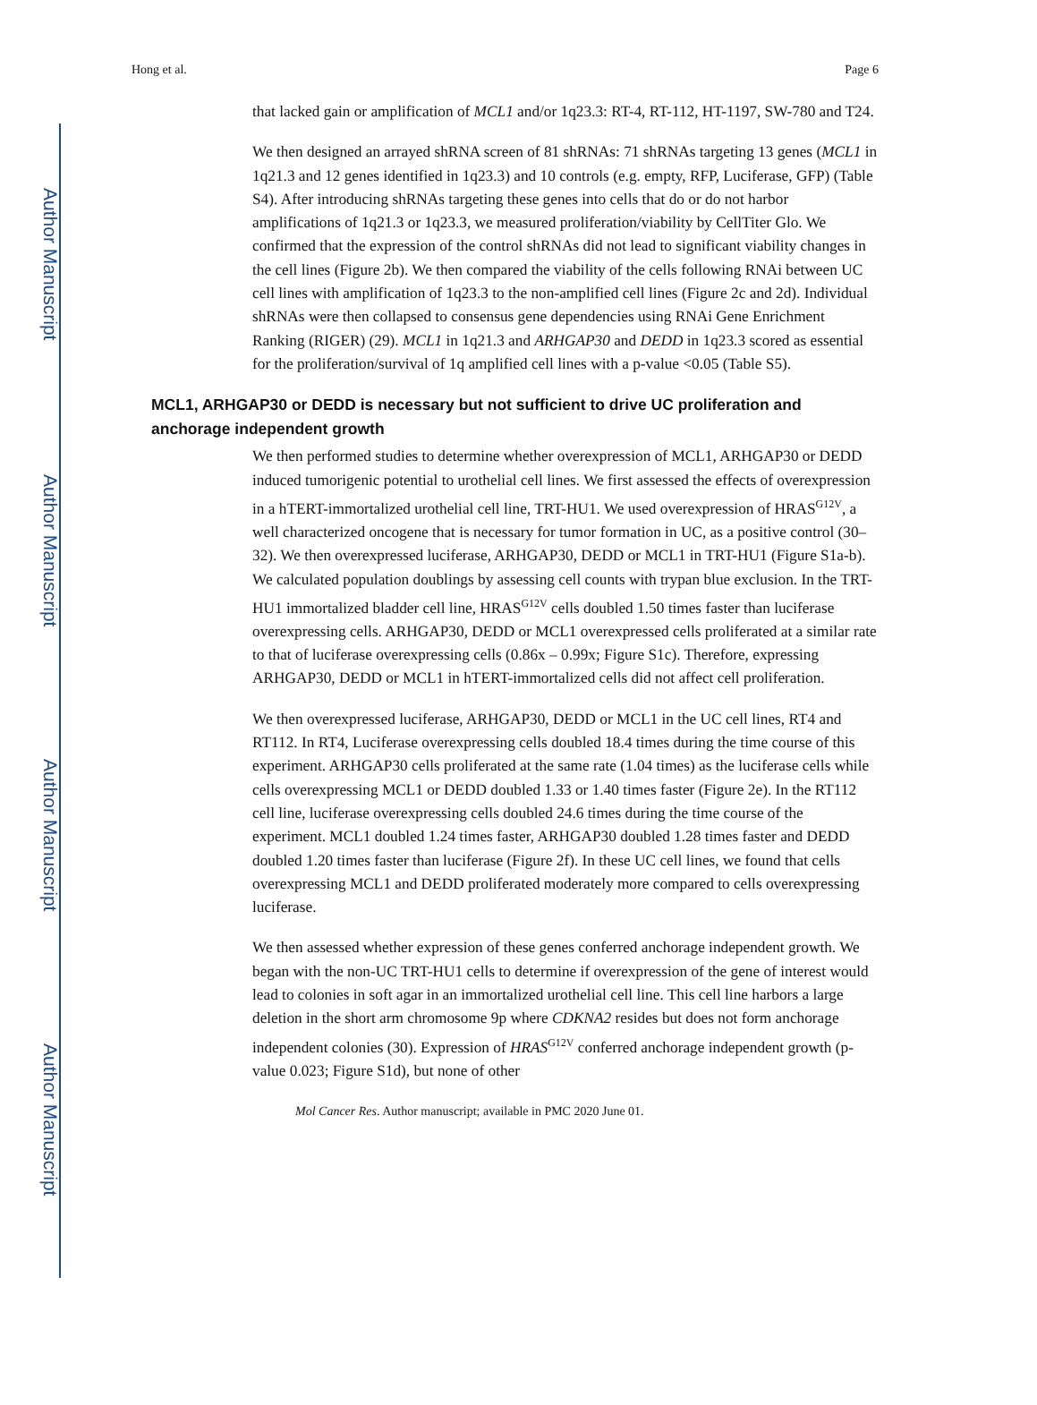Author Manuscript
Author Manuscript
Author Manuscript
Author Manuscript
Hong et al. Page 6
that lacked gain or amplification of MCL1 and/or 1q23.3: RT-4, RT-112, HT-1197, SW-780 and T24.
We then designed an arrayed shRNA screen of 81 shRNAs: 71 shRNAs targeting 13 genes (MCL1 in 1q21.3 and 12 genes identified in 1q23.3) and 10 controls (e.g. empty, RFP, Luciferase, GFP) (Table S4). After introducing shRNAs targeting these genes into cells that do or do not harbor amplifications of 1q21.3 or 1q23.3, we measured proliferation/viability by CellTiter Glo. We confirmed that the expression of the control shRNAs did not lead to significant viability changes in the cell lines (Figure 2b). We then compared the viability of the cells following RNAi between UC cell lines with amplification of 1q23.3 to the non-amplified cell lines (Figure 2c and 2d). Individual shRNAs were then collapsed to consensus gene dependencies using RNAi Gene Enrichment Ranking (RIGER) (29). MCL1 in 1q21.3 and ARHGAP30 and DEDD in 1q23.3 scored as essential for the proliferation/survival of 1q amplified cell lines with a p-value <0.05 (Table S5).
MCL1, ARHGAP30 or DEDD is necessary but not sufficient to drive UC proliferation and anchorage independent growth
We then performed studies to determine whether overexpression of MCL1, ARHGAP30 or DEDD induced tumorigenic potential to urothelial cell lines. We first assessed the effects of overexpression in a hTERT-immortalized urothelial cell line, TRT-HU1. We used overexpression of HRAS<sup>G12V</sup>, a well characterized oncogene that is necessary for tumor formation in UC, as a positive control (30–32). We then overexpressed luciferase, ARHGAP30, DEDD or MCL1 in TRT-HU1 (Figure S1a-b). We calculated population doublings by assessing cell counts with trypan blue exclusion. In the TRT-HU1 immortalized bladder cell line, HRAS<sup>G12V</sup> cells doubled 1.50 times faster than luciferase overexpressing cells. ARHGAP30, DEDD or MCL1 overexpressed cells proliferated at a similar rate to that of luciferase overexpressing cells (0.86x – 0.99x; Figure S1c). Therefore, expressing ARHGAP30, DEDD or MCL1 in hTERT-immortalized cells did not affect cell proliferation.
We then overexpressed luciferase, ARHGAP30, DEDD or MCL1 in the UC cell lines, RT4 and RT112. In RT4, Luciferase overexpressing cells doubled 18.4 times during the time course of this experiment. ARHGAP30 cells proliferated at the same rate (1.04 times) as the luciferase cells while cells overexpressing MCL1 or DEDD doubled 1.33 or 1.40 times faster (Figure 2e). In the RT112 cell line, luciferase overexpressing cells doubled 24.6 times during the time course of the experiment. MCL1 doubled 1.24 times faster, ARHGAP30 doubled 1.28 times faster and DEDD doubled 1.20 times faster than luciferase (Figure 2f). In these UC cell lines, we found that cells overexpressing MCL1 and DEDD proliferated moderately more compared to cells overexpressing luciferase.
We then assessed whether expression of these genes conferred anchorage independent growth. We began with the non-UC TRT-HU1 cells to determine if overexpression of the gene of interest would lead to colonies in soft agar in an immortalized urothelial cell line. This cell line harbors a large deletion in the short arm chromosome 9p where CDKNA2 resides but does not form anchorage independent colonies (30). Expression of HRAS<sup>G12V</sup> conferred anchorage independent growth (p-value 0.023; Figure S1d), but none of other
Mol Cancer Res. Author manuscript; available in PMC 2020 June 01.